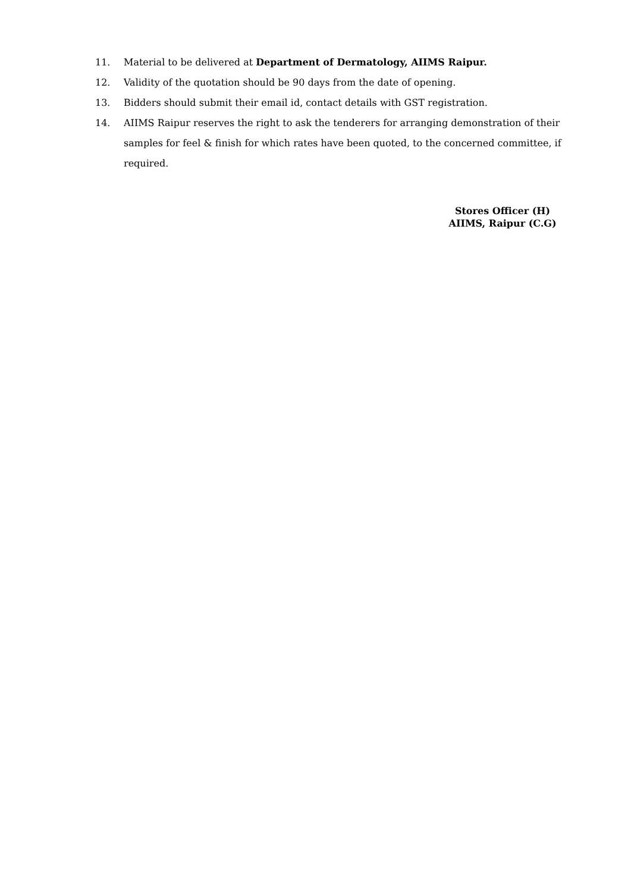11. Material to be delivered at Department of Dermatology, AIIMS Raipur.
12. Validity of the quotation should be 90 days from the date of opening.
13. Bidders should submit their email id, contact details with GST registration.
14. AIIMS Raipur reserves the right to ask the tenderers for arranging demonstration of their samples for feel & finish for which rates have been quoted, to the concerned committee, if required.
Stores Officer (H)
AIIMS, Raipur (C.G)